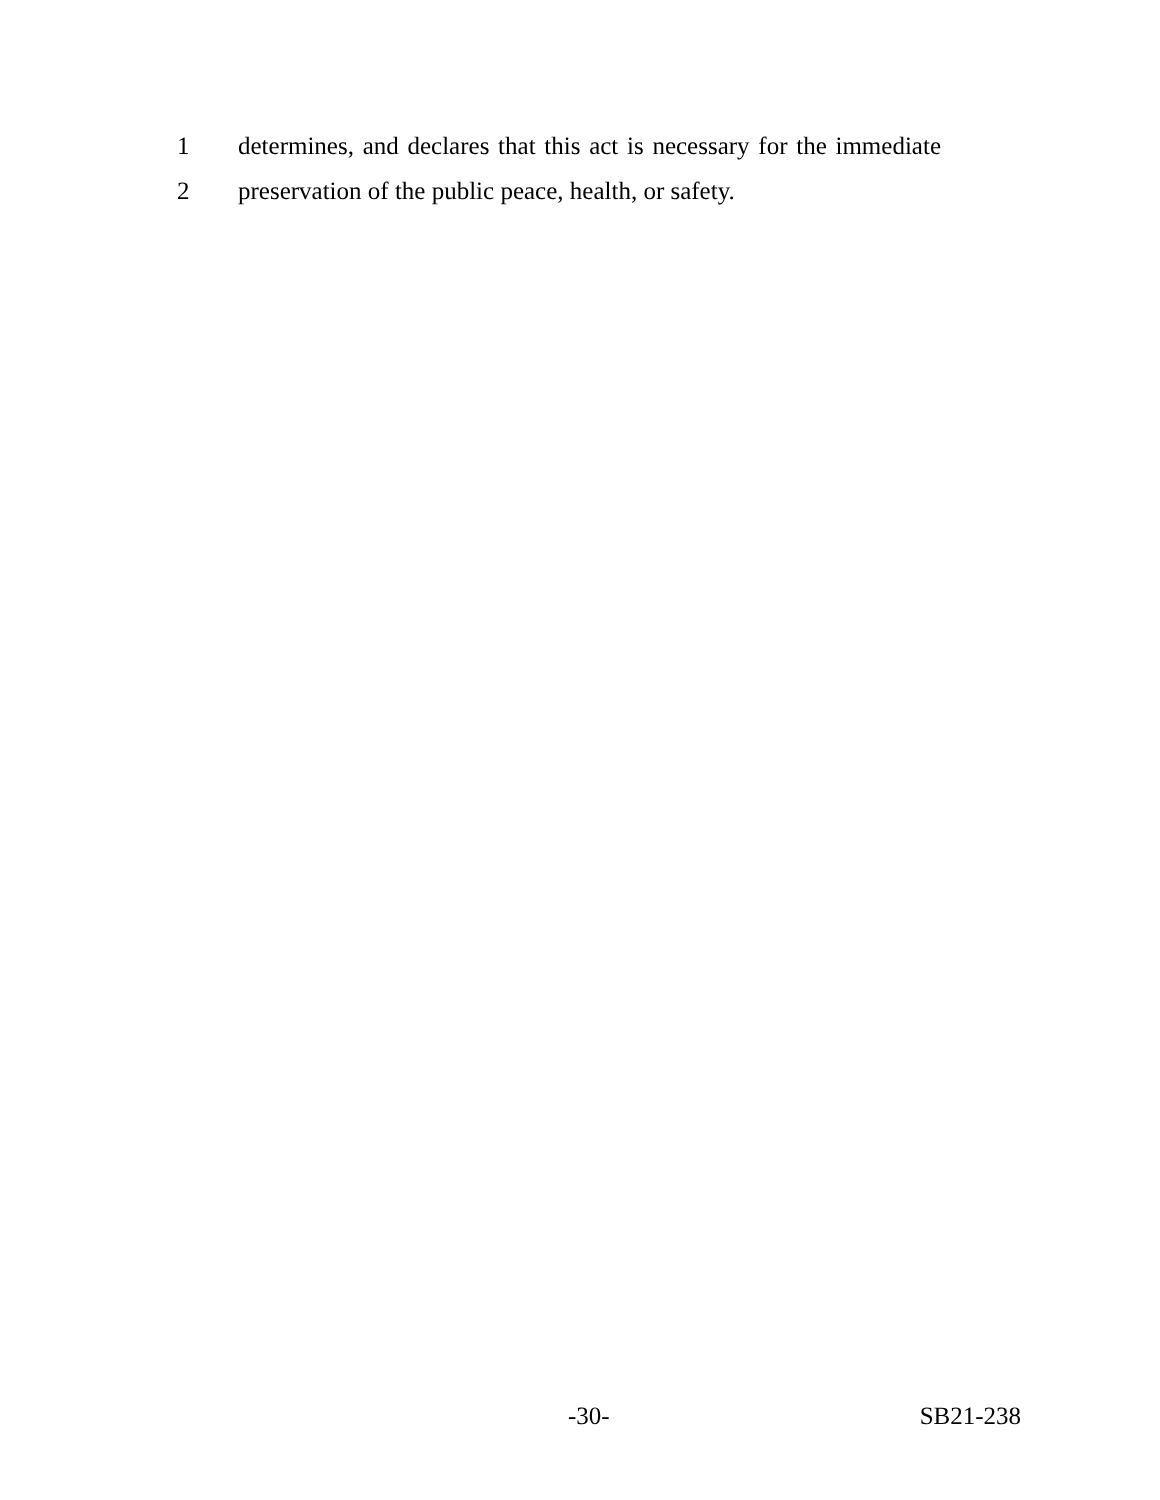1 determines, and declares that this act is necessary for the immediate
2 preservation of the public peace, health, or safety.
-30- SB21-238